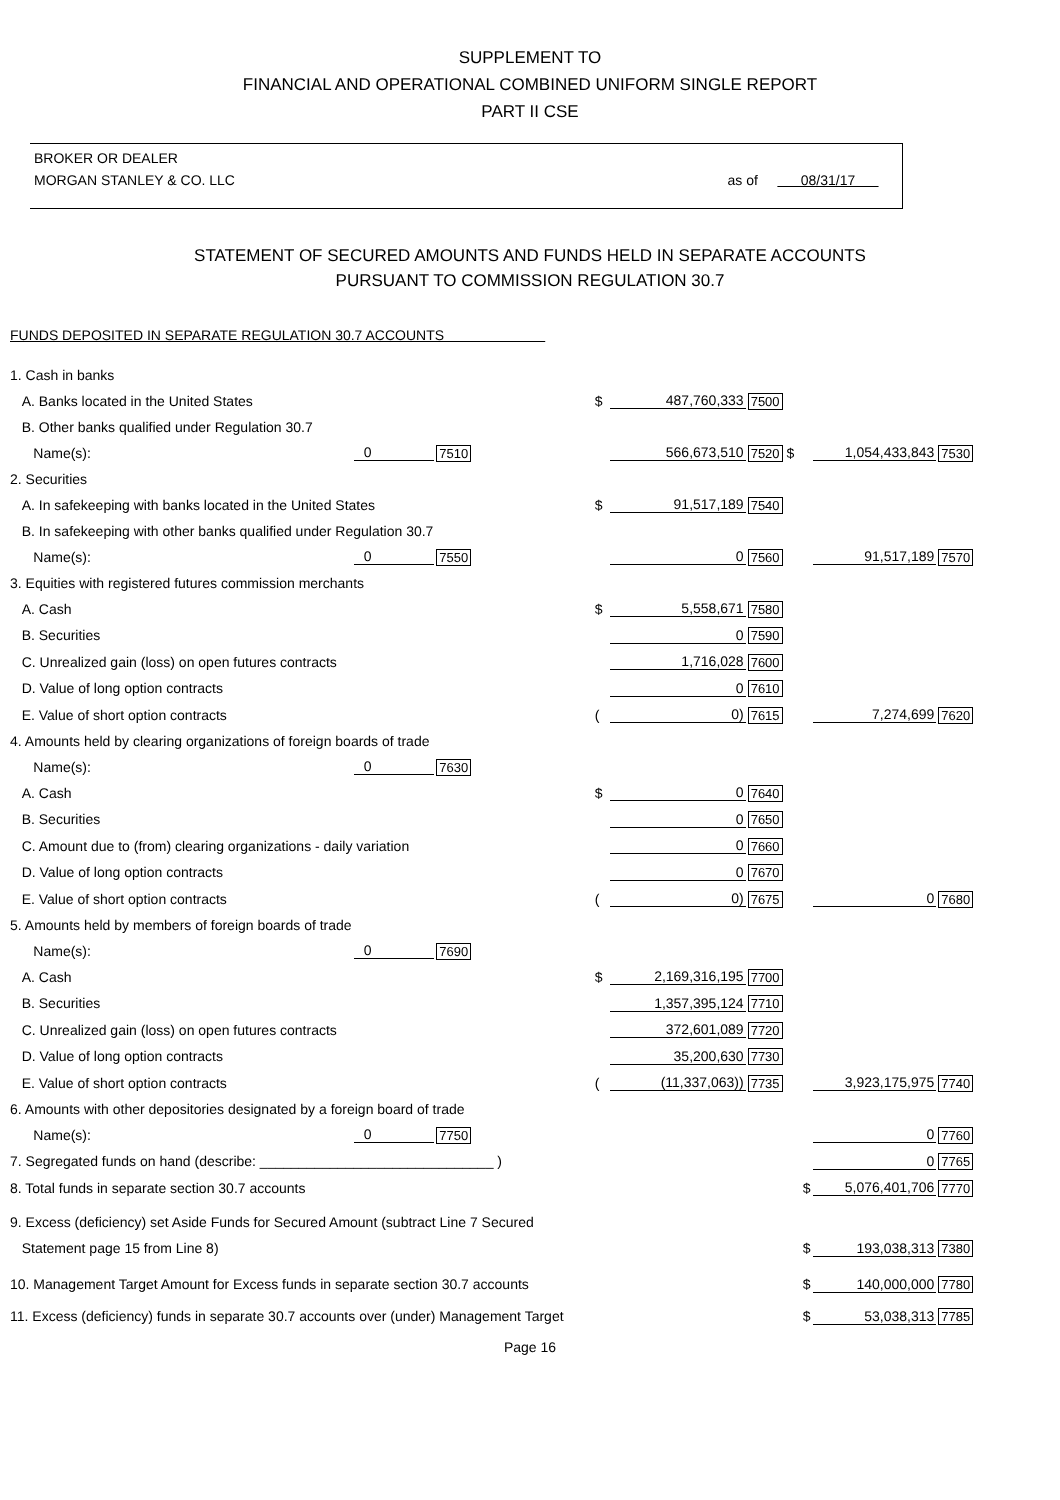SUPPLEMENT TO
FINANCIAL AND OPERATIONAL COMBINED UNIFORM SINGLE REPORT
PART II CSE
BROKER OR DEALER
MORGAN STANLEY & CO. LLC as of 08/31/17
STATEMENT OF SECURED AMOUNTS AND FUNDS HELD IN SEPARATE ACCOUNTS
PURSUANT TO COMMISSION REGULATION 30.7
FUNDS DEPOSITED IN SEPARATE REGULATION 30.7 ACCOUNTS
| 1. Cash in banks | | | | | | | |
| A. Banks located in the United States | | | $ | 487,760,333 | 7500 | | |
| B. Other banks qualified under Regulation 30.7 | | | | | | | |
| Name(s): | 0 | 7510 | | 566,673,510 | 7520 $ | 1,054,433,843 | 7530 |
| 2. Securities | | | | | | | |
| A. In safekeeping with banks located in the United States | | | $ | 91,517,189 | 7540 | | |
| B. In safekeeping with other banks qualified under Regulation 30.7 | | | | | | | |
| Name(s): | 0 | 7550 | | 0 | 7560 | 91,517,189 | 7570 |
| 3. Equities with registered futures commission merchants | | | | | | | |
| A. Cash | | | $ | 5,558,671 | 7580 | | |
| B. Securities | | | | 0 | 7590 | | |
| C. Unrealized gain (loss) on open futures contracts | | | | 1,716,028 | 7600 | | |
| D. Value of long option contracts | | | | 0 | 7610 | | |
| E. Value of short option contracts | | | ( | 0) | 7615 | 7,274,699 | 7620 |
| 4. Amounts held by clearing organizations of foreign boards of trade | | | | | | | |
| Name(s): | 0 | 7630 | | | | | |
| A. Cash | | | $ | 0 | 7640 | | |
| B. Securities | | | | 0 | 7650 | | |
| C. Amount due to (from) clearing organizations - daily variation | | | | 0 | 7660 | | |
| D. Value of long option contracts | | | | 0 | 7670 | | |
| E. Value of short option contracts | | | ( | 0) | 7675 | 0 | 7680 |
| 5. Amounts held by members of foreign boards of trade | | | | | | | |
| Name(s): | 0 | 7690 | | | | | |
| A. Cash | | | $ | 2,169,316,195 | 7700 | | |
| B. Securities | | | | 1,357,395,124 | 7710 | | |
| C. Unrealized gain (loss) on open futures contracts | | | | 372,601,089 | 7720 | | |
| D. Value of long option contracts | | | | 35,200,630 | 7730 | | |
| E. Value of short option contracts | | | ( | (11,337,063)) | 7735 | 3,923,175,975 | 7740 |
| 6. Amounts with other depositories designated by a foreign board of trade | | | | | | | |
| Name(s): | 0 | 7750 | | | | 0 | 7760 |
| 7. Segregated funds on hand (describe: ______________________________ ) | | | | | | 0 | 7765 |
| 8. Total funds in separate section 30.7 accounts | | | | | $ | 5,076,401,706 | 7770 |
| 9. Excess (deficiency) set Aside Funds for Secured Amount (subtract Line 7 Secured | | | | | | | |
| Statement page 15 from Line 8) | | | | | $ | 193,038,313 | 7380 |
| 10. Management Target Amount for Excess funds in separate section 30.7 accounts | | | | | $ | 140,000,000 | 7780 |
| 11. Excess (deficiency) funds in separate 30.7 accounts over (under) Management Target | | | | | $ | 53,038,313 | 7785 |
Page 16